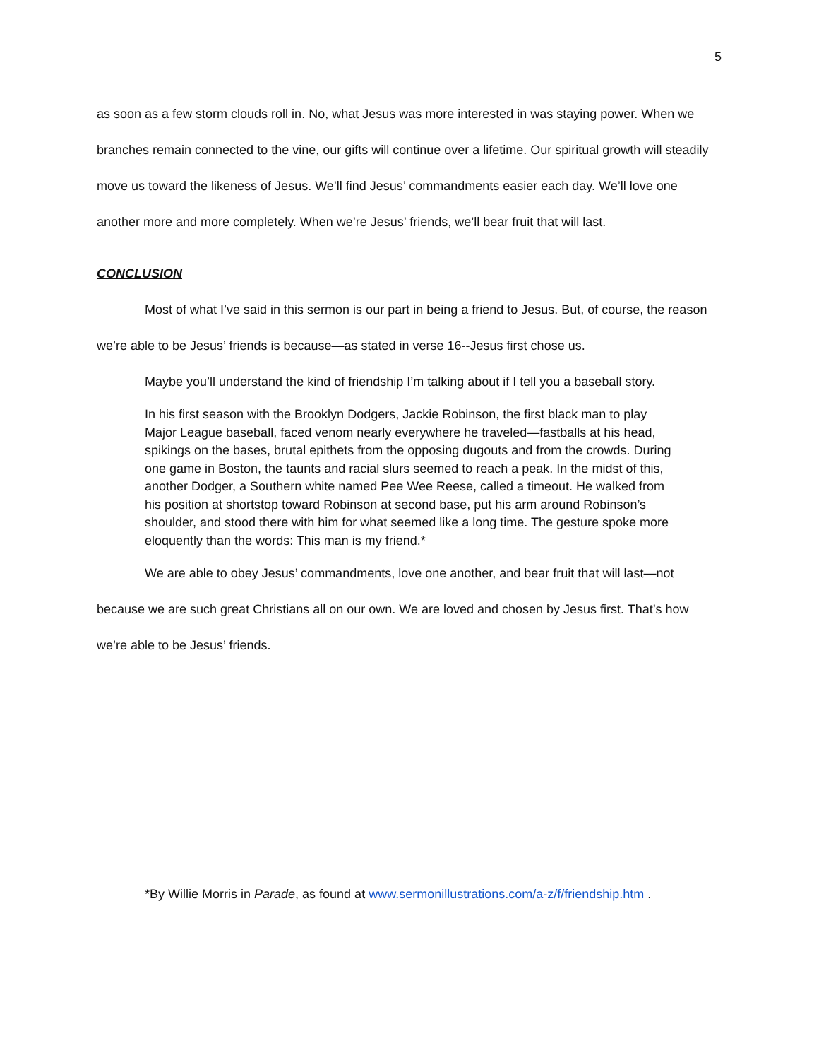5
as soon as a few storm clouds roll in. No, what Jesus was more interested in was staying power. When we branches remain connected to the vine, our gifts will continue over a lifetime. Our spiritual growth will steadily move us toward the likeness of Jesus. We’ll find Jesus’ commandments easier each day. We’ll love one another more and more completely. When we’re Jesus’ friends, we’ll bear fruit that will last.
CONCLUSION
Most of what I’ve said in this sermon is our part in being a friend to Jesus. But, of course, the reason we’re able to be Jesus’ friends is because—as stated in verse 16--Jesus first chose us.
Maybe you’ll understand the kind of friendship I’m talking about if I tell you a baseball story.
In his first season with the Brooklyn Dodgers, Jackie Robinson, the first black man to play Major League baseball, faced venom nearly everywhere he traveled—fastballs at his head, spikings on the bases, brutal epithets from the opposing dugouts and from the crowds. During one game in Boston, the taunts and racial slurs seemed to reach a peak. In the midst of this, another Dodger, a Southern white named Pee Wee Reese, called a timeout. He walked from his position at shortstop toward Robinson at second base, put his arm around Robinson’s shoulder, and stood there with him for what seemed like a long time. The gesture spoke more eloquently than the words: This man is my friend.*
We are able to obey Jesus’ commandments, love one another, and bear fruit that will last—not because we are such great Christians all on our own. We are loved and chosen by Jesus first. That’s how we’re able to be Jesus’ friends.
*By Willie Morris in Parade, as found at www.sermonillustrations.com/a-z/f/friendship.htm .